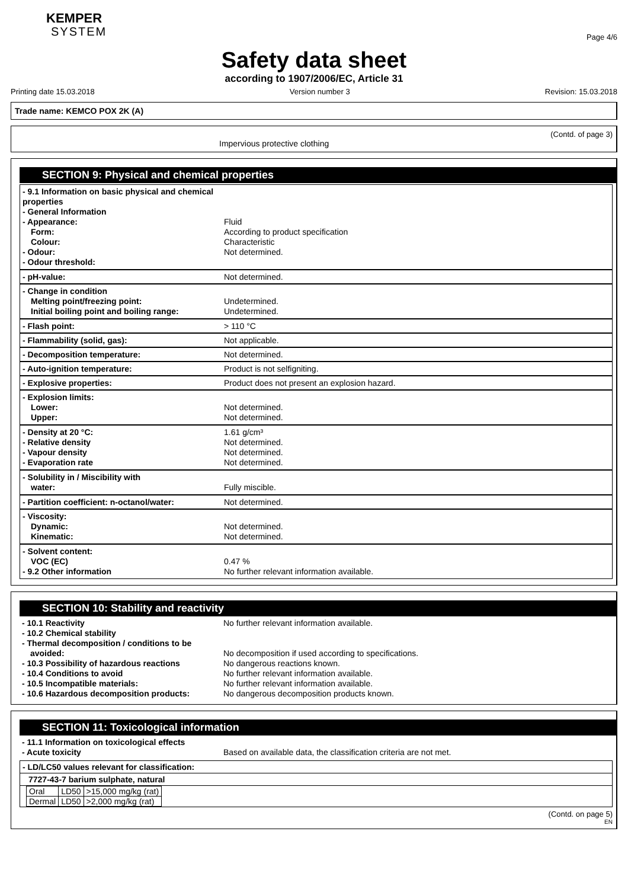KEMPER
SYSTEM
Page 4/6
Safety data sheet
according to 1907/2006/EC, Article 31
Printing date 15.03.2018 Version number 3 Revision: 15.03.2018
Trade name: KEMCO POX 2K (A)
(Contd. of page 3)
Impervious protective clothing
SECTION 9: Physical and chemical properties
- 9.1 Information on basic physical and chemical properties
- General Information
- Appearance:
Form:
Colour:
- Odour:
- Odour threshold:
Fluid
According to product specification
Characteristic
Not determined.
- pH-value: Not determined.
- Change in condition
Melting point/freezing point:
Initial boiling point and boiling range:
Undetermined.
Undetermined.
- Flash point: > 110 °C
- Flammability (solid, gas): Not applicable.
- Decomposition temperature: Not determined.
- Auto-ignition temperature: Product is not selfigniting.
- Explosive properties: Product does not present an explosion hazard.
- Explosion limits:
Lower:
Upper:
Not determined.
Not determined.
- Density at 20 °C:
- Relative density
- Vapour density
- Evaporation rate
1.61 g/cm³
Not determined.
Not determined.
Not determined.
- Solubility in / Miscibility with
water:
Fully miscible.
- Partition coefficient: n-octanol/water:
Not determined.
- Viscosity:
Dynamic:
Kinematic:
Not determined.
Not determined.
- Solvent content:
VOC (EC)
- 9.2 Other information
0.47 %
No further relevant information available.
SECTION 10: Stability and reactivity
- 10.1 Reactivity
- 10.2 Chemical stability
- Thermal decomposition / conditions to be
avoided:
- 10.3 Possibility of hazardous reactions
- 10.4 Conditions to avoid
- 10.5 Incompatible materials:
- 10.6 Hazardous decomposition products:
No further relevant information available.
No decomposition if used according to specifications.
No dangerous reactions known.
No further relevant information available.
No further relevant information available.
No dangerous decomposition products known.
SECTION 11: Toxicological information
- 11.1 Information on toxicological effects
- Acute toxicity
Based on available data, the classification criteria are not met.
- LD/LC50 values relevant for classification:
7727-43-7 barium sulphate, natural
| Oral | LD50 | >15,000 mg/kg (rat) |
| Dermal | LD50 | >2,000 mg/kg (rat) |
(Contd. on page 5)
EN